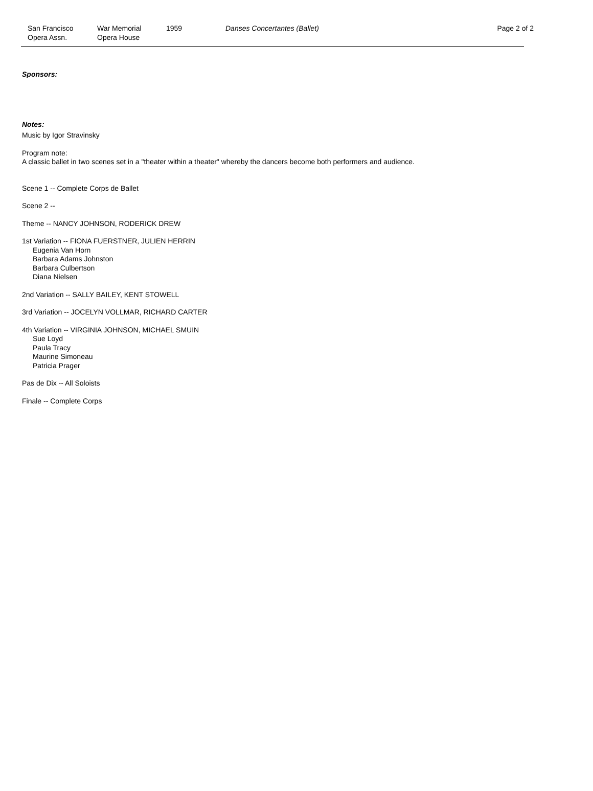San Francisco
Opera Assn.
War Memorial
Opera House
1959 Danses Concertantes (Ballet) Page 2 of 2
Sponsors:
Notes:
Music by Igor Stravinsky
Program note:
A classic ballet in two scenes set in a "theater within a theater" whereby the dancers become both performers and audience.
Scene 1 -- Complete Corps de Ballet
Scene 2 --
Theme -- NANCY JOHNSON, RODERICK DREW
1st Variation -- FIONA FUERSTNER, JULIEN HERRIN
Eugenia Van Horn
Barbara Adams Johnston
Barbara Culbertson
Diana Nielsen
2nd Variation -- SALLY BAILEY, KENT STOWELL
3rd Variation -- JOCELYN VOLLMAR, RICHARD CARTER
4th Variation -- VIRGINIA JOHNSON, MICHAEL SMUIN
Sue Loyd
Paula Tracy
Maurine Simoneau
Patricia Prager
Pas de Dix -- All Soloists
Finale -- Complete Corps